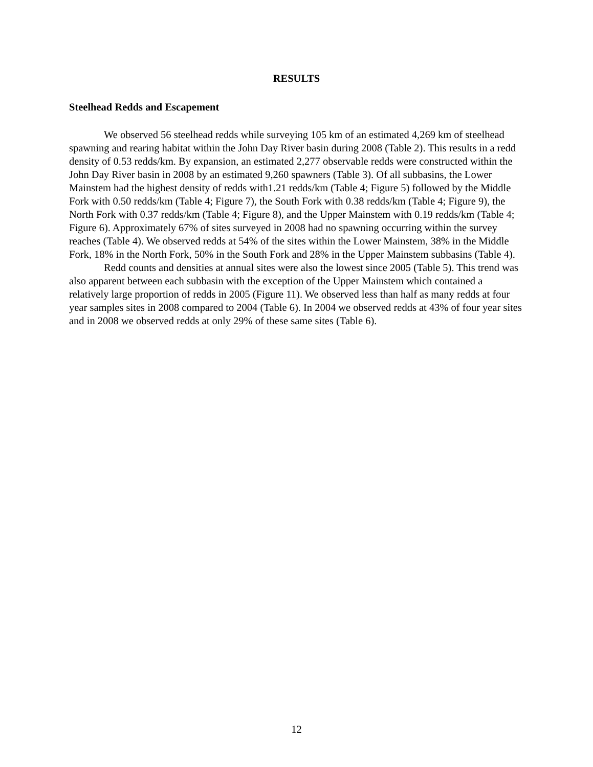RESULTS
Steelhead Redds and Escapement
We observed 56 steelhead redds while surveying 105 km of an estimated 4,269 km of steelhead spawning and rearing habitat within the John Day River basin during 2008 (Table 2). This results in a redd density of 0.53 redds/km. By expansion, an estimated 2,277 observable redds were constructed within the John Day River basin in 2008 by an estimated 9,260 spawners (Table 3). Of all subbasins, the Lower Mainstem had the highest density of redds with1.21 redds/km (Table 4; Figure 5) followed by the Middle Fork with 0.50 redds/km (Table 4; Figure 7), the South Fork with 0.38 redds/km (Table 4; Figure 9), the North Fork with 0.37 redds/km (Table 4; Figure 8), and the Upper Mainstem with 0.19 redds/km (Table 4; Figure 6). Approximately 67% of sites surveyed in 2008 had no spawning occurring within the survey reaches (Table 4). We observed redds at 54% of the sites within the Lower Mainstem, 38% in the Middle Fork, 18% in the North Fork, 50% in the South Fork and 28% in the Upper Mainstem subbasins (Table 4).
Redd counts and densities at annual sites were also the lowest since 2005 (Table 5). This trend was also apparent between each subbasin with the exception of the Upper Mainstem which contained a relatively large proportion of redds in 2005 (Figure 11). We observed less than half as many redds at four year samples sites in 2008 compared to 2004 (Table 6). In 2004 we observed redds at 43% of four year sites and in 2008 we observed redds at only 29% of these same sites (Table 6).
12